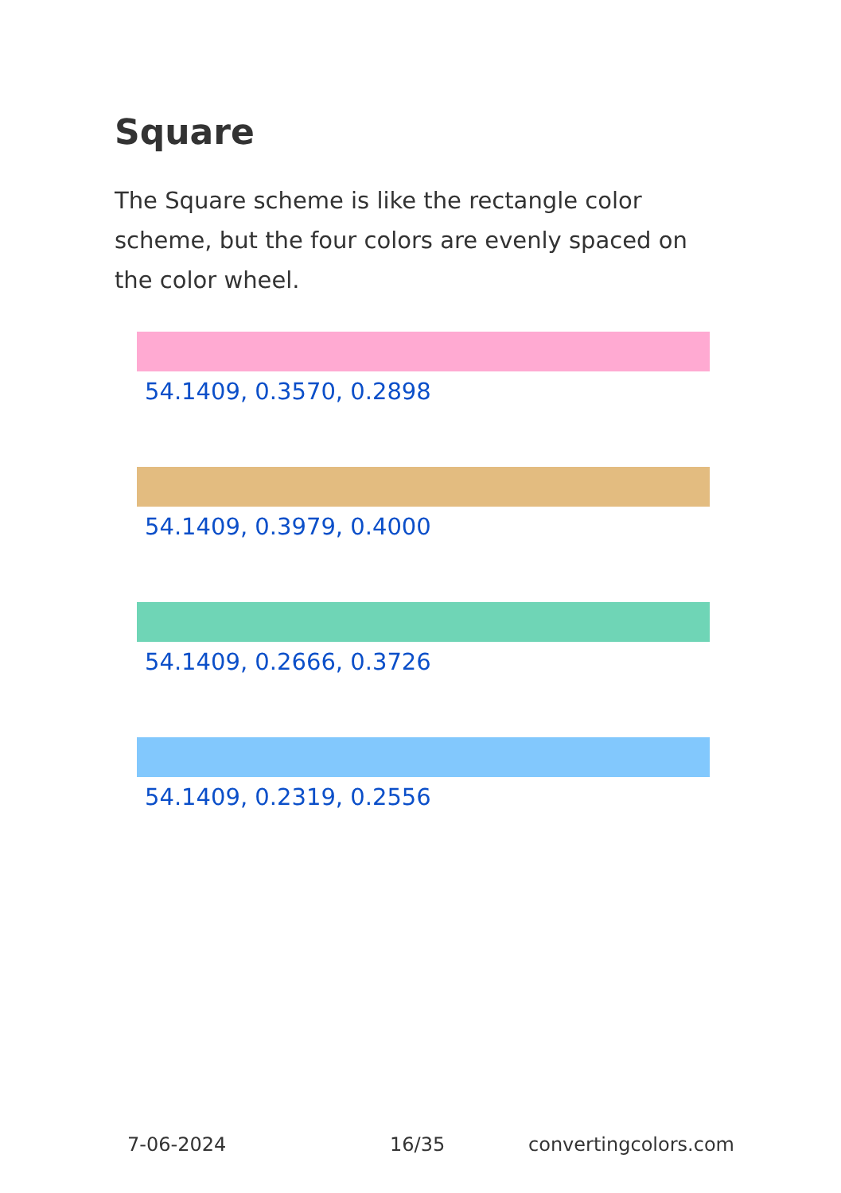Square
The Square scheme is like the rectangle color scheme, but the four colors are evenly spaced on the color wheel.
54.1409, 0.3570, 0.2898
54.1409, 0.3979, 0.4000
54.1409, 0.2666, 0.3726
54.1409, 0.2319, 0.2556
7-06-2024 16/35 convertingcolors.com